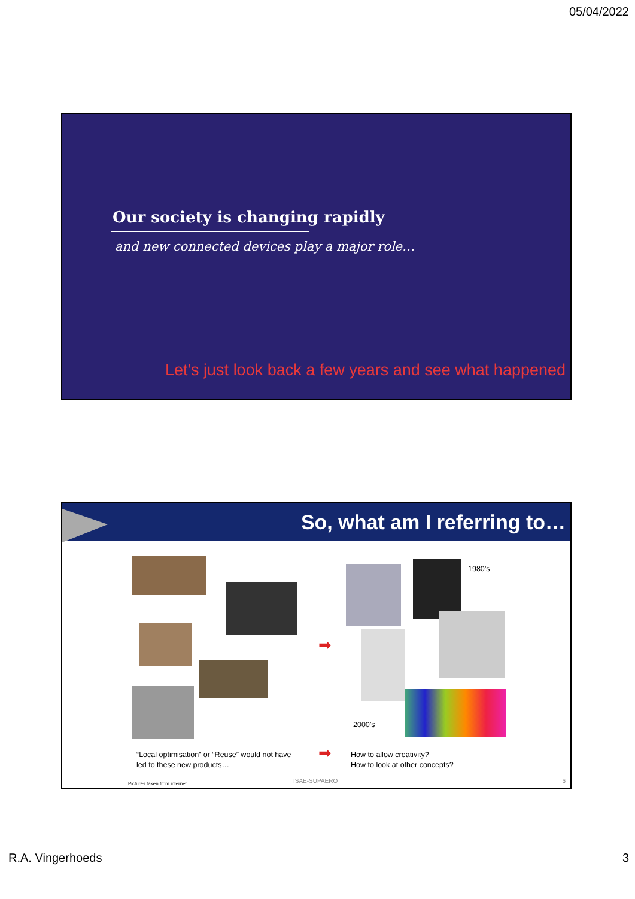05/04/2022
Our society is changing rapidly
and new connected devices play a major role…
Let’s just look back a few years and see what happened
So, what am I referring to…
1980’s
2000’s
➡
➡
“Local optimisation” or “Reuse” would not have
led to these new products…
How to allow creativity?
How to look at other concepts?
Pictures taken from internet ISAE-SUPAERO 6
R.A. Vingerhoeds 3